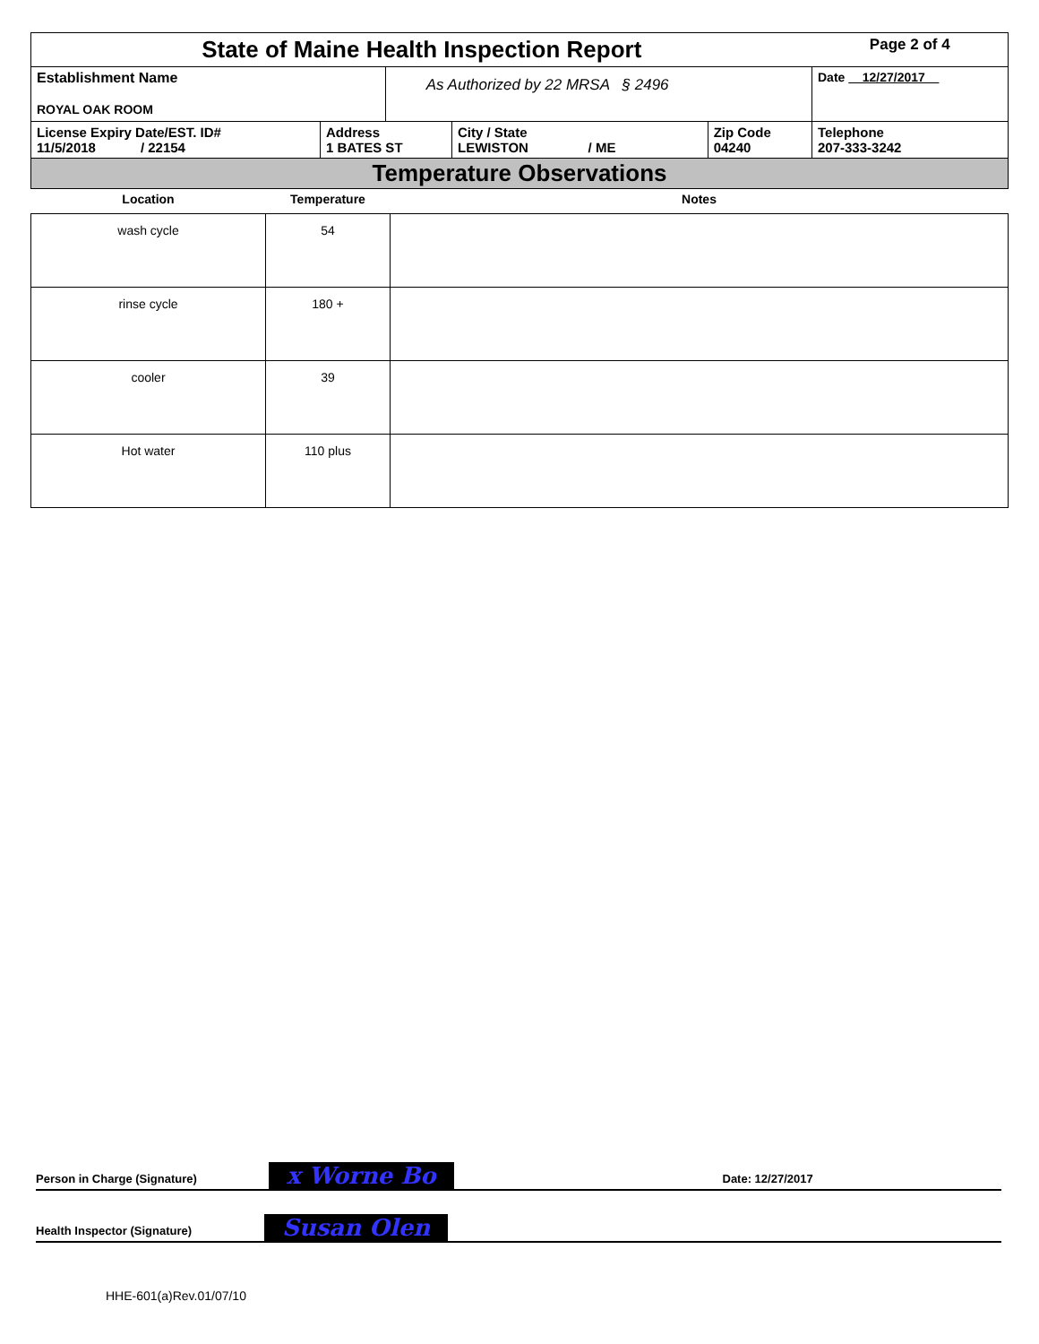| State of Maine Health Inspection Report | | | | | Page 2 of 4 |
| Establishment Name ROYAL OAK ROOM | | As Authorized by 22 MRSA § 2496 | | | Date 12/27/2017 |
| License Expiry Date/EST. ID# 11/5/2018 / 22154 | Address 1 BATES ST | | City / State LEWISTON / ME | Zip Code 04240 | Telephone 207-333-3242 |
| Temperature Observations | | | | | |
| Location | Temperature | Notes |
| --- | --- | --- |
| wash cycle | 54 | |
| rinse cycle | 180 + | |
| cooler | 39 | |
| Hot water | 110 plus | |
Person in Charge (Signature) x Worne Bo Date: 12/27/2017
Health Inspector (Signature) Susan Olen
HHE-601(a)Rev.01/07/10